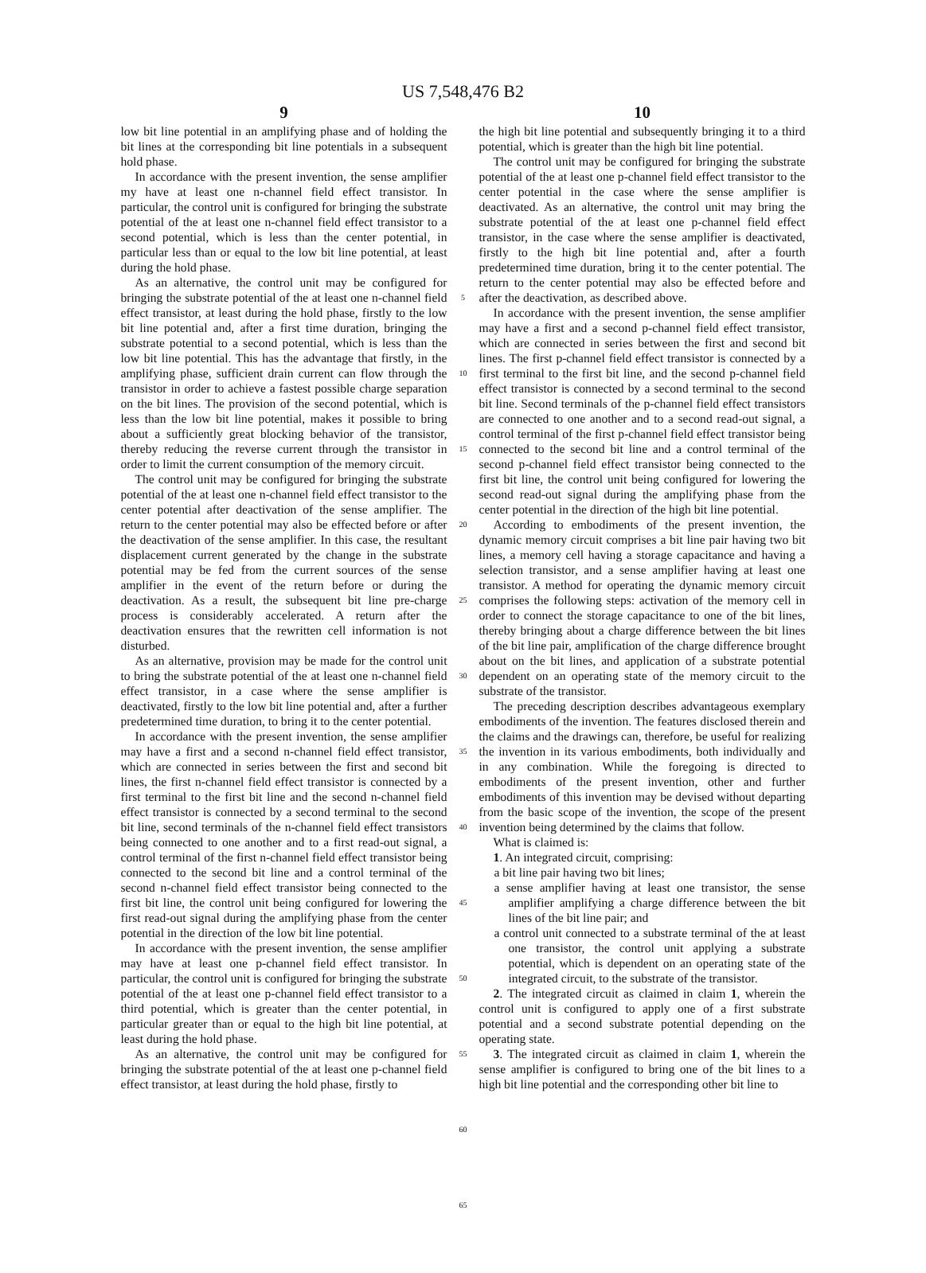US 7,548,476 B2
9
low bit line potential in an amplifying phase and of holding the bit lines at the corresponding bit line potentials in a subsequent hold phase.
In accordance with the present invention, the sense amplifier my have at least one n-channel field effect transistor. In particular, the control unit is configured for bringing the substrate potential of the at least one n-channel field effect transistor to a second potential, which is less than the center potential, in particular less than or equal to the low bit line potential, at least during the hold phase.
As an alternative, the control unit may be configured for bringing the substrate potential of the at least one n-channel field effect transistor, at least during the hold phase, firstly to the low bit line potential and, after a first time duration, bringing the substrate potential to a second potential, which is less than the low bit line potential. This has the advantage that firstly, in the amplifying phase, sufficient drain current can flow through the transistor in order to achieve a fastest possible charge separation on the bit lines. The provision of the second potential, which is less than the low bit line potential, makes it possible to bring about a sufficiently great blocking behavior of the transistor, thereby reducing the reverse current through the transistor in order to limit the current consumption of the memory circuit.
The control unit may be configured for bringing the substrate potential of the at least one n-channel field effect transistor to the center potential after deactivation of the sense amplifier. The return to the center potential may also be effected before or after the deactivation of the sense amplifier. In this case, the resultant displacement current generated by the change in the substrate potential may be fed from the current sources of the sense amplifier in the event of the return before or during the deactivation. As a result, the subsequent bit line pre-charge process is considerably accelerated. A return after the deactivation ensures that the rewritten cell information is not disturbed.
As an alternative, provision may be made for the control unit to bring the substrate potential of the at least one n-channel field effect transistor, in a case where the sense amplifier is deactivated, firstly to the low bit line potential and, after a further predetermined time duration, to bring it to the center potential.
In accordance with the present invention, the sense amplifier may have a first and a second n-channel field effect transistor, which are connected in series between the first and second bit lines, the first n-channel field effect transistor is connected by a first terminal to the first bit line and the second n-channel field effect transistor is connected by a second terminal to the second bit line, second terminals of the n-channel field effect transistors being connected to one another and to a first read-out signal, a control terminal of the first n-channel field effect transistor being connected to the second bit line and a control terminal of the second n-channel field effect transistor being connected to the first bit line, the control unit being configured for lowering the first read-out signal during the amplifying phase from the center potential in the direction of the low bit line potential.
In accordance with the present invention, the sense amplifier may have at least one p-channel field effect transistor. In particular, the control unit is configured for bringing the substrate potential of the at least one p-channel field effect transistor to a third potential, which is greater than the center potential, in particular greater than or equal to the high bit line potential, at least during the hold phase.
As an alternative, the control unit may be configured for bringing the substrate potential of the at least one p-channel field effect transistor, at least during the hold phase, firstly to
5
10
15
20
25
30
35
40
45
50
55
60
65
10
the high bit line potential and subsequently bringing it to a third potential, which is greater than the high bit line potential.
The control unit may be configured for bringing the substrate potential of the at least one p-channel field effect transistor to the center potential in the case where the sense amplifier is deactivated. As an alternative, the control unit may bring the substrate potential of the at least one p-channel field effect transistor, in the case where the sense amplifier is deactivated, firstly to the high bit line potential and, after a fourth predetermined time duration, bring it to the center potential. The return to the center potential may also be effected before and after the deactivation, as described above.
In accordance with the present invention, the sense amplifier may have a first and a second p-channel field effect transistor, which are connected in series between the first and second bit lines. The first p-channel field effect transistor is connected by a first terminal to the first bit line, and the second p-channel field effect transistor is connected by a second terminal to the second bit line. Second terminals of the p-channel field effect transistors are connected to one another and to a second read-out signal, a control terminal of the first p-channel field effect transistor being connected to the second bit line and a control terminal of the second p-channel field effect transistor being connected to the first bit line, the control unit being configured for lowering the second read-out signal during the amplifying phase from the center potential in the direction of the high bit line potential.
According to embodiments of the present invention, the dynamic memory circuit comprises a bit line pair having two bit lines, a memory cell having a storage capacitance and having a selection transistor, and a sense amplifier having at least one transistor. A method for operating the dynamic memory circuit comprises the following steps: activation of the memory cell in order to connect the storage capacitance to one of the bit lines, thereby bringing about a charge difference between the bit lines of the bit line pair, amplification of the charge difference brought about on the bit lines, and application of a substrate potential dependent on an operating state of the memory circuit to the substrate of the transistor.
The preceding description describes advantageous exemplary embodiments of the invention. The features disclosed therein and the claims and the drawings can, therefore, be useful for realizing the invention in its various embodiments, both individually and in any combination. While the foregoing is directed to embodiments of the present invention, other and further embodiments of this invention may be devised without departing from the basic scope of the invention, the scope of the present invention being determined by the claims that follow.
What is claimed is:
1. An integrated circuit, comprising:
a bit line pair having two bit lines;
a sense amplifier having at least one transistor, the sense amplifier amplifying a charge difference between the bit lines of the bit line pair; and
a control unit connected to a substrate terminal of the at least one transistor, the control unit applying a substrate potential, which is dependent on an operating state of the integrated circuit, to the substrate of the transistor.
2. The integrated circuit as claimed in claim 1, wherein the control unit is configured to apply one of a first substrate potential and a second substrate potential depending on the operating state.
3. The integrated circuit as claimed in claim 1, wherein the sense amplifier is configured to bring one of the bit lines to a high bit line potential and the corresponding other bit line to